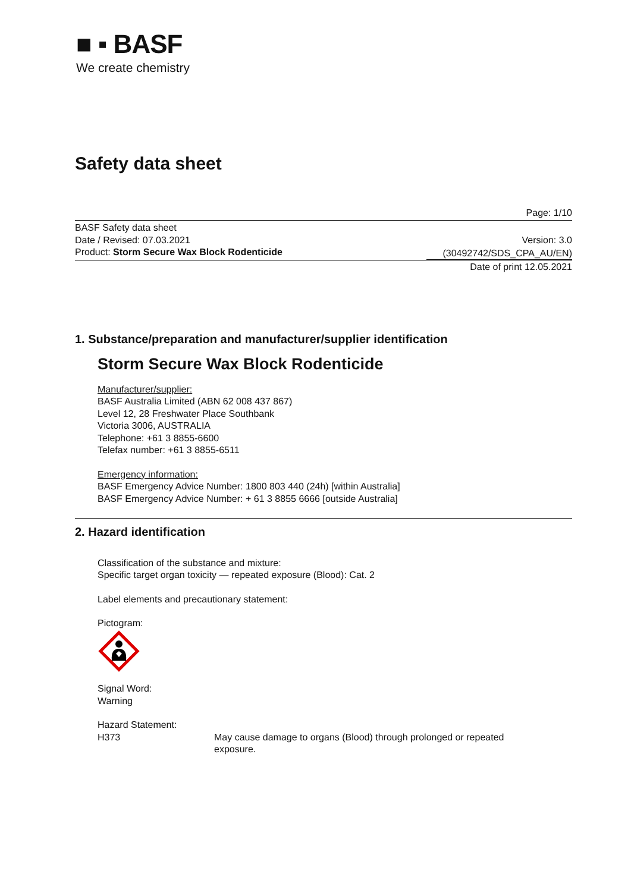■ ▪ BASF
We create chemistry
Safety data sheet
Page: 1/10
BASF Safety data sheet
Date / Revised: 07.03.2021
Product: Storm Secure Wax Block Rodenticide
Version: 3.0
(30492742/SDS_CPA_AU/EN)
Date of print 12.05.2021
1. Substance/preparation and manufacturer/supplier identification
Storm Secure Wax Block Rodenticide
Manufacturer/supplier:
BASF Australia Limited (ABN 62 008 437 867)
Level 12, 28 Freshwater Place Southbank
Victoria 3006, AUSTRALIA
Telephone: +61 3 8855-6600
Telefax number: +61 3 8855-6511
Emergency information:
BASF Emergency Advice Number: 1800 803 440 (24h) [within Australia]
BASF Emergency Advice Number: + 61 3 8855 6666 [outside Australia]
2. Hazard identification
Classification of the substance and mixture:
Specific target organ toxicity — repeated exposure (Blood): Cat. 2
Label elements and precautionary statement:
Pictogram:
Signal Word:
Warning
Hazard Statement:
H373 May cause damage to organs (Blood) through prolonged or repeated
exposure.